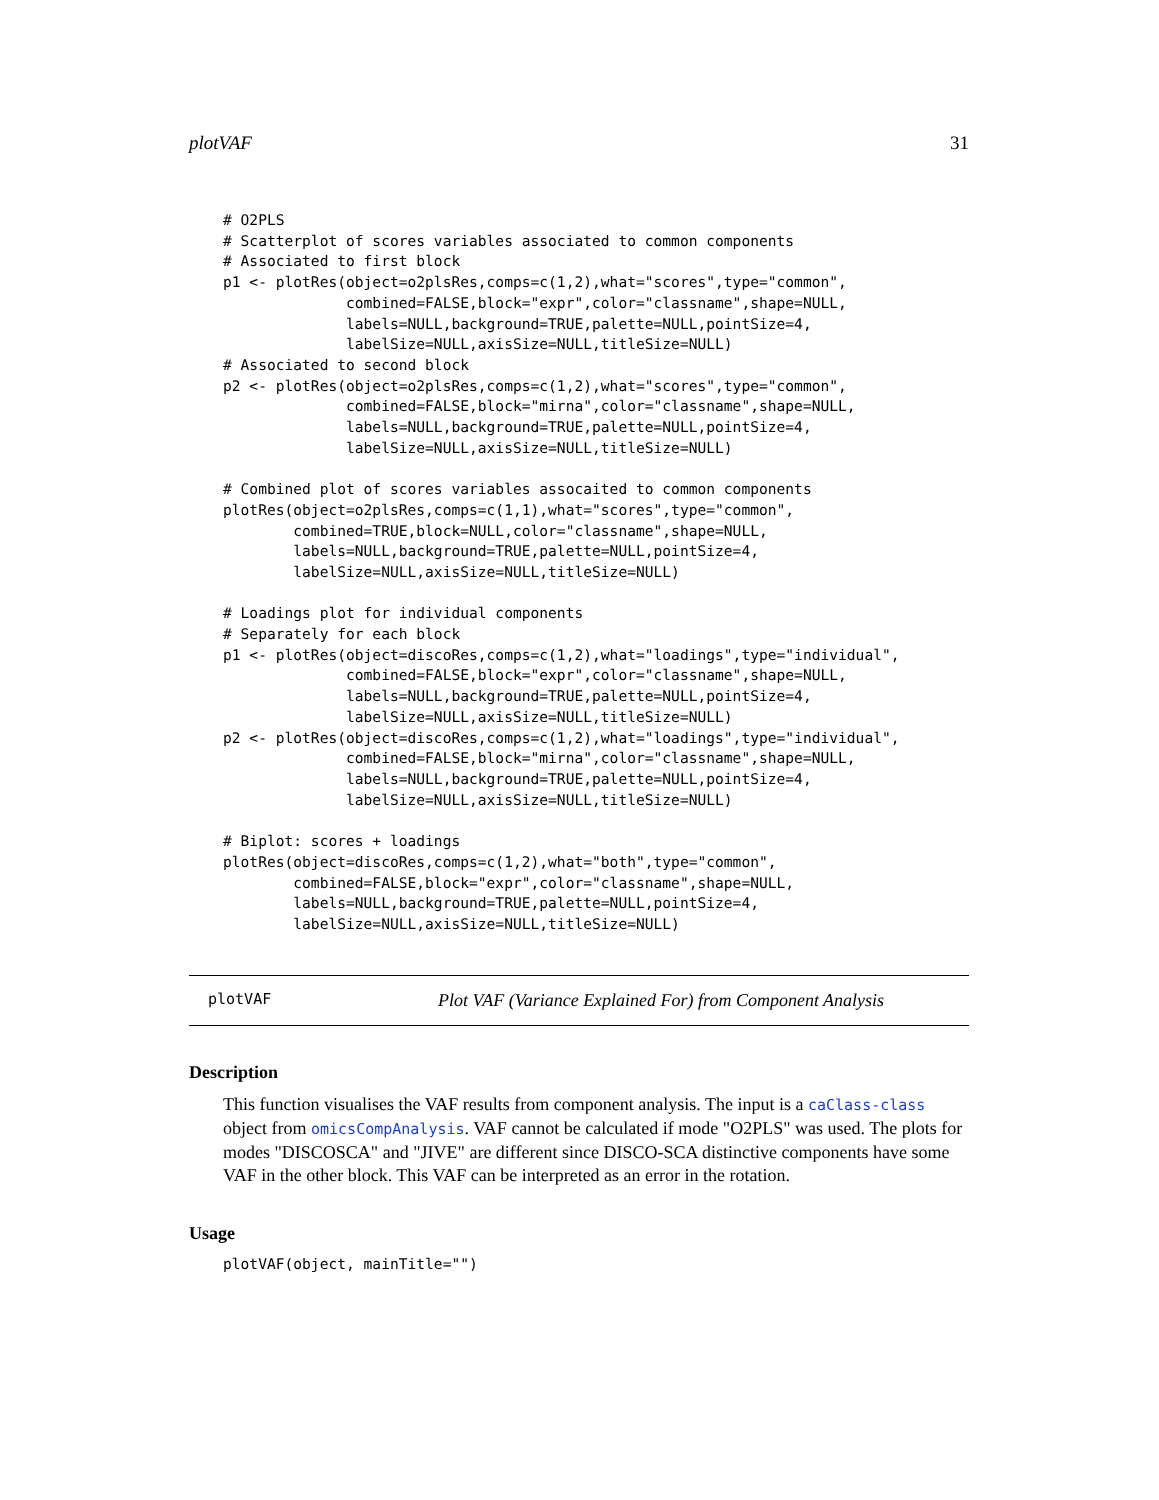plotVAF 31
# O2PLS
# Scatterplot of scores variables associated to common components
# Associated to first block
p1 <- plotRes(object=o2plsRes,comps=c(1,2),what="scores",type="common",
              combined=FALSE,block="expr",color="classname",shape=NULL,
              labels=NULL,background=TRUE,palette=NULL,pointSize=4,
              labelSize=NULL,axisSize=NULL,titleSize=NULL)
# Associated to second block
p2 <- plotRes(object=o2plsRes,comps=c(1,2),what="scores",type="common",
              combined=FALSE,block="mirna",color="classname",shape=NULL,
              labels=NULL,background=TRUE,palette=NULL,pointSize=4,
              labelSize=NULL,axisSize=NULL,titleSize=NULL)

# Combined plot of scores variables assocaited to common components
plotRes(object=o2plsRes,comps=c(1,1),what="scores",type="common",
        combined=TRUE,block=NULL,color="classname",shape=NULL,
        labels=NULL,background=TRUE,palette=NULL,pointSize=4,
        labelSize=NULL,axisSize=NULL,titleSize=NULL)

# Loadings plot for individual components
# Separately for each block
p1 <- plotRes(object=discoRes,comps=c(1,2),what="loadings",type="individual",
              combined=FALSE,block="expr",color="classname",shape=NULL,
              labels=NULL,background=TRUE,palette=NULL,pointSize=4,
              labelSize=NULL,axisSize=NULL,titleSize=NULL)
p2 <- plotRes(object=discoRes,comps=c(1,2),what="loadings",type="individual",
              combined=FALSE,block="mirna",color="classname",shape=NULL,
              labels=NULL,background=TRUE,palette=NULL,pointSize=4,
              labelSize=NULL,axisSize=NULL,titleSize=NULL)

# Biplot: scores + loadings
plotRes(object=discoRes,comps=c(1,2),what="both",type="common",
        combined=FALSE,block="expr",color="classname",shape=NULL,
        labels=NULL,background=TRUE,palette=NULL,pointSize=4,
        labelSize=NULL,axisSize=NULL,titleSize=NULL)
plotVAF Plot VAF (Variance Explained For) from Component Analysis
Description
This function visualises the VAF results from component analysis. The input is a caClass-class object from omicsCompAnalysis. VAF cannot be calculated if mode "O2PLS" was used. The plots for modes "DISCOSCA" and "JIVE" are different since DISCO-SCA distinctive components have some VAF in the other block. This VAF can be interpreted as an error in the rotation.
Usage
plotVAF(object, mainTitle="")